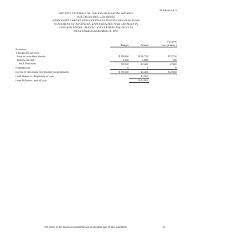SCHEDULE 3
DISTRICT ATTORNEY OF THE TENTH JUDICIAL DISTRICT
NATCHITOCHES, LOUISIANA
WORTHLESS CHECKS COLLECTION FEE SPECIAL REVENUE FUND
STATEMENT OF REVENUES, EXPENDITURES, AND CHANGES IN
FUND BALANCES - BUDGET (GAAP BASIS) AND ACTUAL
YEAR ENDED DECEMBER 31, 1997
| | | | Variance |
| --- | --- | --- | --- |
| | Budget | Actual | Fav. (Unfav.) |
| Revenues | | | |
| Charges for services | | | |
| Fees on worthless checks | $ 38,000 | $ 40,710 | $ 2,710 |
| Interest income | 1,500 | 1,690 | 190 |
| Total Revenues | 39,500 | 42,400 | 2,900 |
| Expenditures | 0 | 0 | 0 |
| Excess of Revenues Over(Under) Expenditures | $ 39,500 | 42,400 | $ 2,900 |
| Fund Balances, Beginning of year | | 41,555 | |
| Fund Balances, End of year | | $ 83,955 | |
The notes to the financial statements are an integral part of this statement. 23